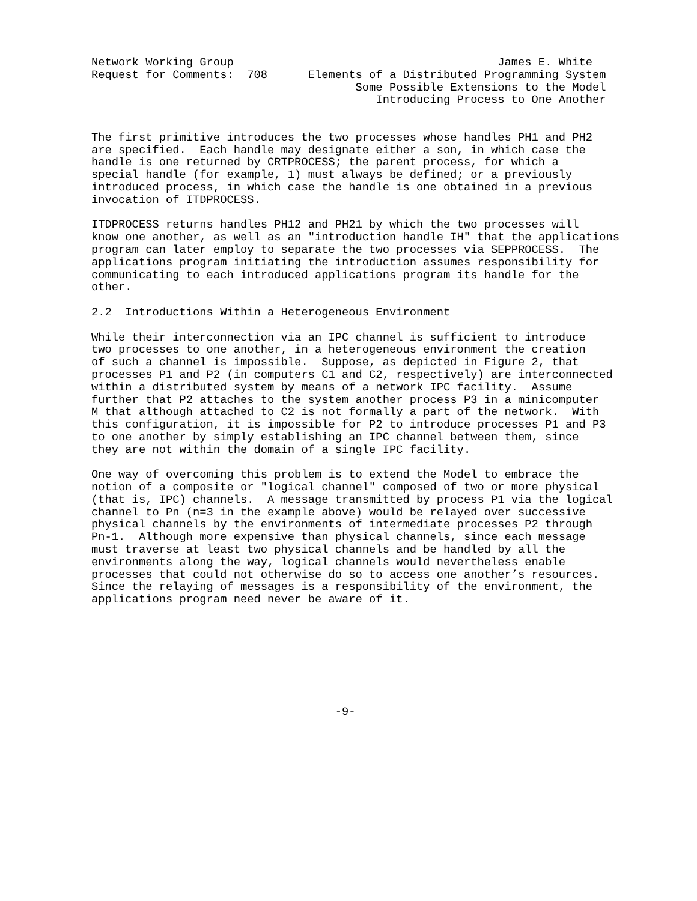Network Working Group                                       James E. White
Request for Comments:  708      Elements of a Distributed Programming System
                                       Some Possible Extensions to the Model
                                          Introducing Process to One Another


The first primitive introduces the two processes whose handles PH1 and PH2
are specified.  Each handle may designate either a son, in which case the
handle is one returned by CRTPROCESS; the parent process, for which a
special handle (for example, 1) must always be defined; or a previously
introduced process, in which case the handle is one obtained in a previous
invocation of ITDPROCESS.

ITDPROCESS returns handles PH12 and PH21 by which the two processes will
know one another, as well as an "introduction handle IH" that the applications
program can later employ to separate the two processes via SEPPROCESS.  The
applications program initiating the introduction assumes responsibility for
communicating to each introduced applications program its handle for the
other.

2.2  Introductions Within a Heterogeneous Environment

While their interconnection via an IPC channel is sufficient to introduce
two processes to one another, in a heterogeneous environment the creation
of such a channel is impossible.  Suppose, as depicted in Figure 2, that
processes P1 and P2 (in computers C1 and C2, respectively) are interconnected
within a distributed system by means of a network IPC facility.  Assume
further that P2 attaches to the system another process P3 in a minicomputer
M that although attached to C2 is not formally a part of the network.  With
this configuration, it is impossible for P2 to introduce processes P1 and P3
to one another by simply establishing an IPC channel between them, since
they are not within the domain of a single IPC facility.

One way of overcoming this problem is to extend the Model to embrace the
notion of a composite or "logical channel" composed of two or more physical
(that is, IPC) channels.  A message transmitted by process P1 via the logical
channel to Pn (n=3 in the example above) would be relayed over successive
physical channels by the environments of intermediate processes P2 through
Pn-1.  Although more expensive than physical channels, since each message
must traverse at least two physical channels and be handled by all the
environments along the way, logical channels would nevertheless enable
processes that could not otherwise do so to access one another’s resources.
Since the relaying of messages is a responsibility of the environment, the
applications program need never be aware of it.








                                    -9-